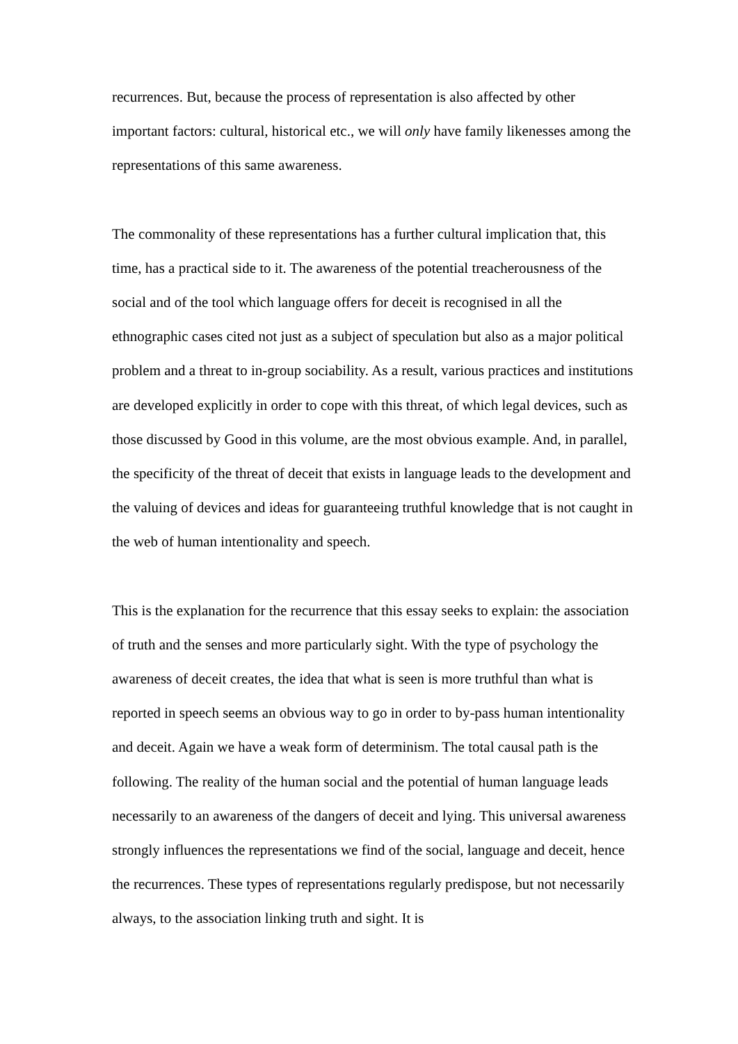recurrences. But, because the process of representation is also affected by other important factors: cultural, historical etc., we will only have family likenesses among the representations of this same awareness.
The commonality of these representations has a further cultural implication that, this time, has a practical side to it. The awareness of the potential treacherousness of the social and of the tool which language offers for deceit is recognised in all the ethnographic cases cited not just as a subject of speculation but also as a major political problem and a threat to in-group sociability. As a result, various practices and institutions are developed explicitly in order to cope with this threat, of which legal devices, such as those discussed by Good in this volume, are the most obvious example. And, in parallel, the specificity of the threat of deceit that exists in language leads to the development and the valuing of devices and ideas for guaranteeing truthful knowledge that is not caught in the web of human intentionality and speech.
This is the explanation for the recurrence that this essay seeks to explain: the association of truth and the senses and more particularly sight. With the type of psychology the awareness of deceit creates, the idea that what is seen is more truthful than what is reported in speech seems an obvious way to go in order to by-pass human intentionality and deceit. Again we have a weak form of determinism. The total causal path is the following. The reality of the human social and the potential of human language leads necessarily to an awareness of the dangers of deceit and lying. This universal awareness strongly influences the representations we find of the social, language and deceit, hence the recurrences. These types of representations regularly predispose, but not necessarily always, to the association linking truth and sight. It is